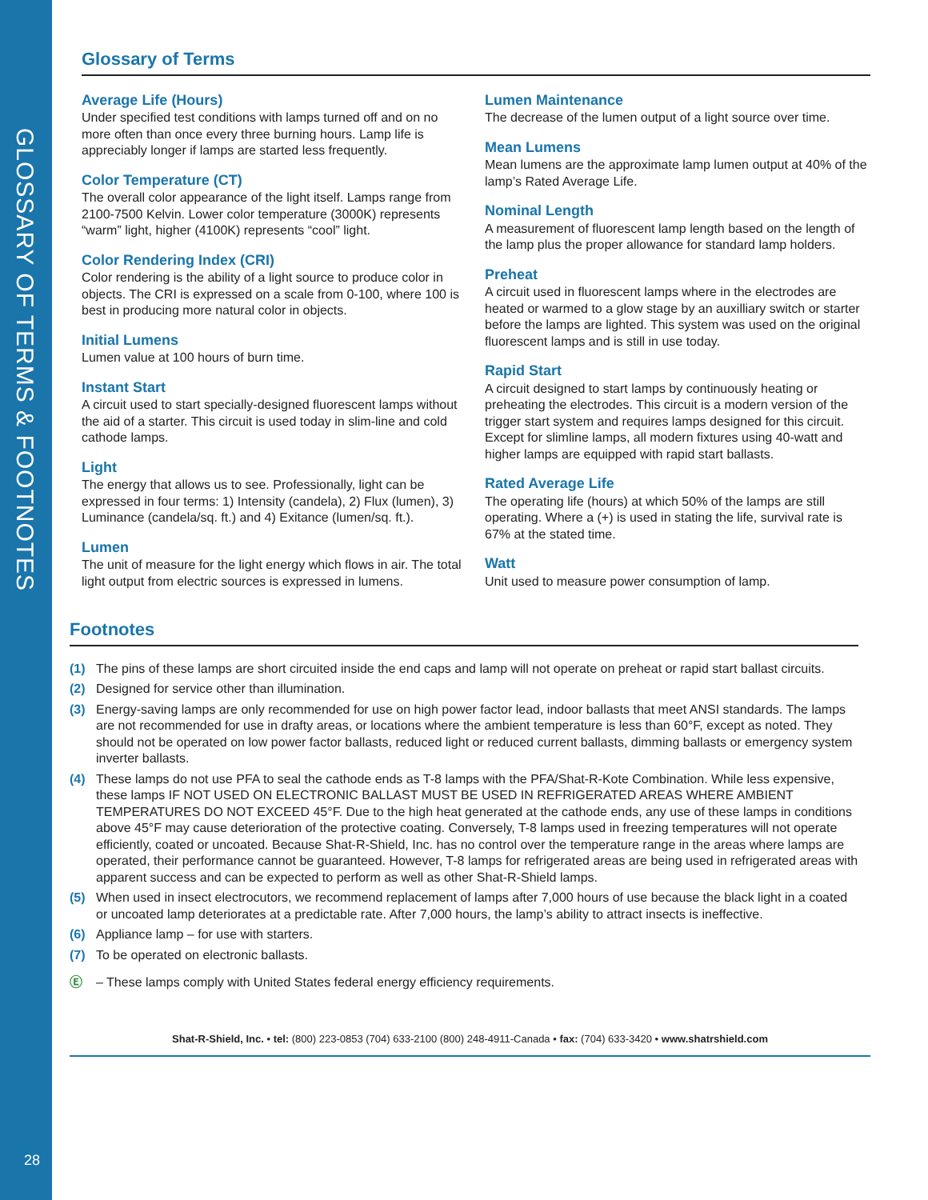GLOSSARY OF TERMS & FOOTNOTES
Glossary of Terms
Average Life (Hours)
Under specified test conditions with lamps turned off and on no more often than once every three burning hours. Lamp life is appreciably longer if lamps are started less frequently.
Color Temperature (CT)
The overall color appearance of the light itself. Lamps range from 2100-7500 Kelvin. Lower color temperature (3000K) represents “warm” light, higher (4100K) represents “cool” light.
Color Rendering Index (CRI)
Color rendering is the ability of a light source to produce color in objects. The CRI is expressed on a scale from 0-100, where 100 is best in producing more natural color in objects.
Initial Lumens
Lumen value at 100 hours of burn time.
Instant Start
A circuit used to start specially-designed fluorescent lamps without the aid of a starter. This circuit is used today in slim-line and cold cathode lamps.
Light
The energy that allows us to see. Professionally, light can be expressed in four terms: 1) Intensity (candela), 2) Flux (lumen), 3) Luminance (candela/sq. ft.) and 4) Exitance (lumen/sq. ft.).
Lumen
The unit of measure for the light energy which flows in air. The total light output from electric sources is expressed in lumens.
Lumen Maintenance
The decrease of the lumen output of a light source over time.
Mean Lumens
Mean lumens are the approximate lamp lumen output at 40% of the lamp’s Rated Average Life.
Nominal Length
A measurement of fluorescent lamp length based on the length of the lamp plus the proper allowance for standard lamp holders.
Preheat
A circuit used in fluorescent lamps where in the electrodes are heated or warmed to a glow stage by an auxilliary switch or starter before the lamps are lighted. This system was used on the original fluorescent lamps and is still in use today.
Rapid Start
A circuit designed to start lamps by continuously heating or preheating the electrodes. This circuit is a modern version of the trigger start system and requires lamps designed for this circuit. Except for slimline lamps, all modern fixtures using 40-watt and higher lamps are equipped with rapid start ballasts.
Rated Average Life
The operating life (hours) at which 50% of the lamps are still operating. Where a (+) is used in stating the life, survival rate is 67% at the stated time.
Watt
Unit used to measure power consumption of lamp.
Footnotes
(1) The pins of these lamps are short circuited inside the end caps and lamp will not operate on preheat or rapid start ballast circuits.
(2) Designed for service other than illumination.
(3) Energy-saving lamps are only recommended for use on high power factor lead, indoor ballasts that meet ANSI standards. The lamps are not recommended for use in drafty areas, or locations where the ambient temperature is less than 60°F, except as noted. They should not be operated on low power factor ballasts, reduced light or reduced current ballasts, dimming ballasts or emergency system inverter ballasts.
(4) These lamps do not use PFA to seal the cathode ends as T-8 lamps with the PFA/Shat-R-Kote Combination. While less expensive, these lamps IF NOT USED ON ELECTRONIC BALLAST MUST BE USED IN REFRIGERATED AREAS WHERE AMBIENT TEMPERATURES DO NOT EXCEED 45°F. Due to the high heat generated at the cathode ends, any use of these lamps in conditions above 45°F may cause deterioration of the protective coating. Conversely, T-8 lamps used in freezing temperatures will not operate efficiently, coated or uncoated. Because Shat-R-Shield, Inc. has no control over the temperature range in the areas where lamps are operated, their performance cannot be guaranteed. However, T-8 lamps for refrigerated areas are being used in refrigerated areas with apparent success and can be expected to perform as well as other Shat-R-Shield lamps.
(5) When used in insect electrocutors, we recommend replacement of lamps after 7,000 hours of use because the black light in a coated or uncoated lamp deteriorates at a predictable rate. After 7,000 hours, the lamp’s ability to attract insects is ineffective.
(6) Appliance lamp – for use with starters.
(7) To be operated on electronic ballasts.
Ⓔ – These lamps comply with United States federal energy efficiency requirements.
Shat-R-Shield, Inc. • tel: (800) 223-0853 (704) 633-2100 (800) 248-4911-Canada • fax: (704) 633-3420 • www.shatrshield.com
28